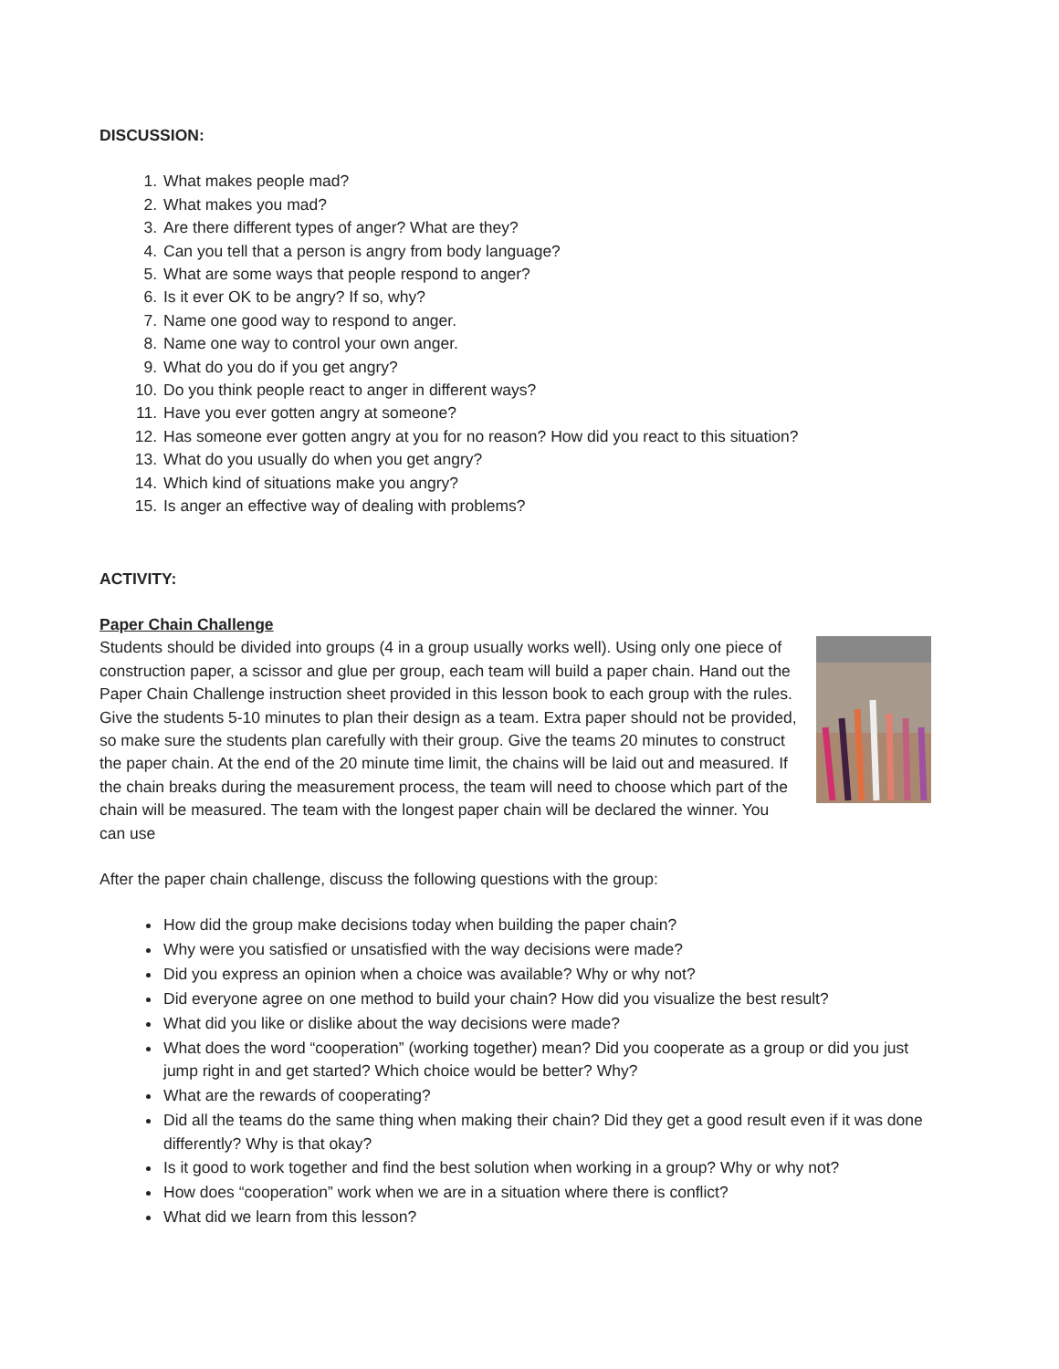DISCUSSION:
1. What makes people mad?
2. What makes you mad?
3. Are there different types of anger? What are they?
4. Can you tell that a person is angry from body language?
5. What are some ways that people respond to anger?
6. Is it ever OK to be angry? If so, why?
7. Name one good way to respond to anger.
8. Name one way to control your own anger.
9. What do you do if you get angry?
10. Do you think people react to anger in different ways?
11. Have you ever gotten angry at someone?
12. Has someone ever gotten angry at you for no reason? How did you react to this situation?
13. What do you usually do when you get angry?
14. Which kind of situations make you angry?
15. Is anger an effective way of dealing with problems?
ACTIVITY:
Paper Chain Challenge
Students should be divided into groups (4 in a group usually works well). Using only one piece of construction paper, a scissor and glue per group, each team will build a paper chain. Hand out the Paper Chain Challenge instruction sheet provided in this lesson book to each group with the rules. Give the students 5-10 minutes to plan their design as a team. Extra paper should not be provided, so make sure the students plan carefully with their group. Give the teams 20 minutes to construct the paper chain. At the end of the 20 minute time limit, the chains will be laid out and measured. If the chain breaks during the measurement process, the team will need to choose which part of the chain will be measured. The team with the longest paper chain will be declared the winner. You can use
After the paper chain challenge, discuss the following questions with the group:
How did the group make decisions today when building the paper chain?
Why were you satisfied or unsatisfied with the way decisions were made?
Did you express an opinion when a choice was available? Why or why not?
Did everyone agree on one method to build your chain? How did you visualize the best result?
What did you like or dislike about the way decisions were made?
What does the word “cooperation” (working together) mean? Did you cooperate as a group or did you just jump right in and get started? Which choice would be better? Why?
What are the rewards of cooperating?
Did all the teams do the same thing when making their chain? Did they get a good result even if it was done differently? Why is that okay?
Is it good to work together and find the best solution when working in a group? Why or why not?
How does “cooperation” work when we are in a situation where there is conflict?
What did we learn from this lesson?